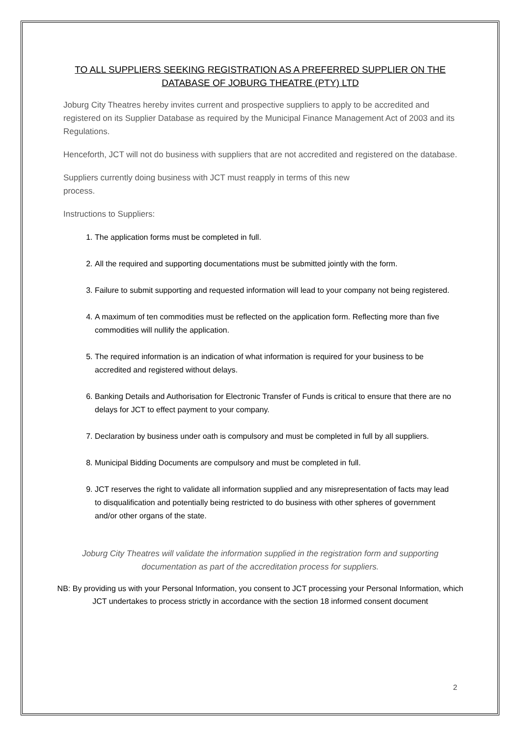TO ALL SUPPLIERS SEEKING REGISTRATION AS A PREFERRED SUPPLIER ON THE DATABASE OF JOBURG THEATRE (PTY) LTD
Joburg City Theatres hereby invites current and prospective suppliers to apply to be accredited and registered on its Supplier Database as required by the Municipal Finance Management Act of 2003 and its Regulations.
Henceforth, JCT will not do business with suppliers that are not accredited and registered on the database.
Suppliers currently doing business with JCT must reapply in terms of this new
process.
Instructions to Suppliers:
1. The application forms must be completed in full.
2. All the required and supporting documentations must be submitted jointly with the form.
3. Failure to submit supporting and requested information will lead to your company not being registered.
4. A maximum of ten commodities must be reflected on the application form. Reflecting more than five commodities will nullify the application.
5. The required information is an indication of what information is required for your business to be accredited and registered without delays.
6. Banking Details and Authorisation for Electronic Transfer of Funds is critical to ensure that there are no delays for JCT to effect payment to your company.
7. Declaration by business under oath is compulsory and must be completed in full by all suppliers.
8. Municipal Bidding Documents are compulsory and must be completed in full.
9. JCT reserves the right to validate all information supplied and any misrepresentation of facts may lead to disqualification and potentially being restricted to do business with other spheres of government and/or other organs of the state.
Joburg City Theatres will validate the information supplied in the registration form and supporting documentation as part of the accreditation process for suppliers.
NB: By providing us with your Personal Information, you consent to JCT processing your Personal Information, which JCT undertakes to process strictly in accordance with the section 18 informed consent document
2